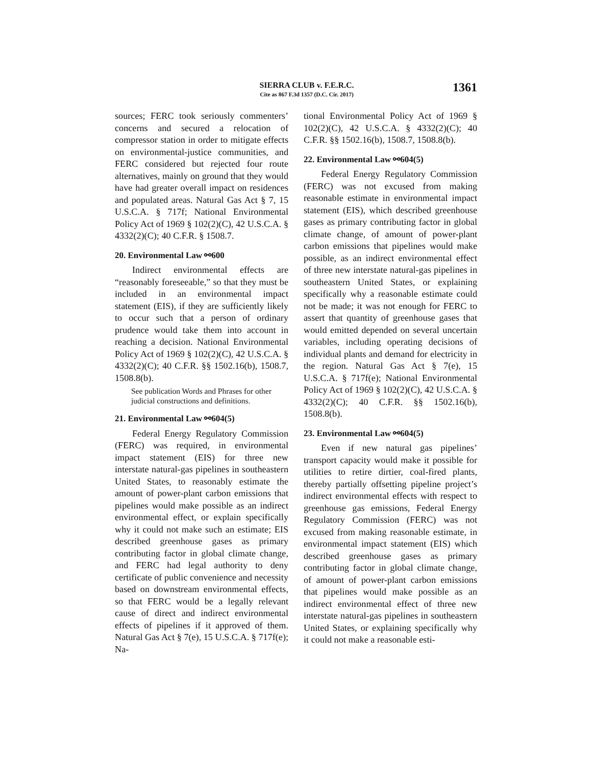SIERRA CLUB v. F.E.R.C.
Cite as 867 F.3d 1357 (D.C. Cir. 2017)
1361
sources; FERC took seriously commenters’ concerns and secured a relocation of compressor station in order to mitigate effects on environmental-justice communities, and FERC considered but rejected four route alternatives, mainly on ground that they would have had greater overall impact on residences and populated areas. Natural Gas Act § 7, 15 U.S.C.A. § 717f; National Environmental Policy Act of 1969 § 102(2)(C), 42 U.S.C.A. § 4332(2)(C); 40 C.F.R. § 1508.7.
20. Environmental Law ⚯600
Indirect environmental effects are “reasonably foreseeable,” so that they must be included in an environmental impact statement (EIS), if they are sufficiently likely to occur such that a person of ordinary prudence would take them into account in reaching a decision. National Environmental Policy Act of 1969 § 102(2)(C), 42 U.S.C.A. § 4332(2)(C); 40 C.F.R. §§ 1502.16(b), 1508.7, 1508.8(b).
See publication Words and Phrases for other judicial constructions and definitions.
21. Environmental Law ⚯604(5)
Federal Energy Regulatory Commission (FERC) was required, in environmental impact statement (EIS) for three new interstate natural-gas pipelines in southeastern United States, to reasonably estimate the amount of power-plant carbon emissions that pipelines would make possible as an indirect environmental effect, or explain specifically why it could not make such an estimate; EIS described greenhouse gases as primary contributing factor in global climate change, and FERC had legal authority to deny certificate of public convenience and necessity based on downstream environmental effects, so that FERC would be a legally relevant cause of direct and indirect environmental effects of pipelines if it approved of them. Natural Gas Act § 7(e), 15 U.S.C.A. § 717f(e); Na-
tional Environmental Policy Act of 1969 § 102(2)(C), 42 U.S.C.A. § 4332(2)(C); 40 C.F.R. §§ 1502.16(b), 1508.7, 1508.8(b).
22. Environmental Law ⚯604(5)
Federal Energy Regulatory Commission (FERC) was not excused from making reasonable estimate in environmental impact statement (EIS), which described greenhouse gases as primary contributing factor in global climate change, of amount of power-plant carbon emissions that pipelines would make possible, as an indirect environmental effect of three new interstate natural-gas pipelines in southeastern United States, or explaining specifically why a reasonable estimate could not be made; it was not enough for FERC to assert that quantity of greenhouse gases that would emitted depended on several uncertain variables, including operating decisions of individual plants and demand for electricity in the region. Natural Gas Act § 7(e), 15 U.S.C.A. § 717f(e); National Environmental Policy Act of 1969 § 102(2)(C), 42 U.S.C.A. § 4332(2)(C); 40 C.F.R. §§ 1502.16(b), 1508.8(b).
23. Environmental Law ⚯604(5)
Even if new natural gas pipelines’ transport capacity would make it possible for utilities to retire dirtier, coal-fired plants, thereby partially offsetting pipeline project’s indirect environmental effects with respect to greenhouse gas emissions, Federal Energy Regulatory Commission (FERC) was not excused from making reasonable estimate, in environmental impact statement (EIS) which described greenhouse gases as primary contributing factor in global climate change, of amount of power-plant carbon emissions that pipelines would make possible as an indirect environmental effect of three new interstate natural-gas pipelines in southeastern United States, or explaining specifically why it could not make a reasonable esti-